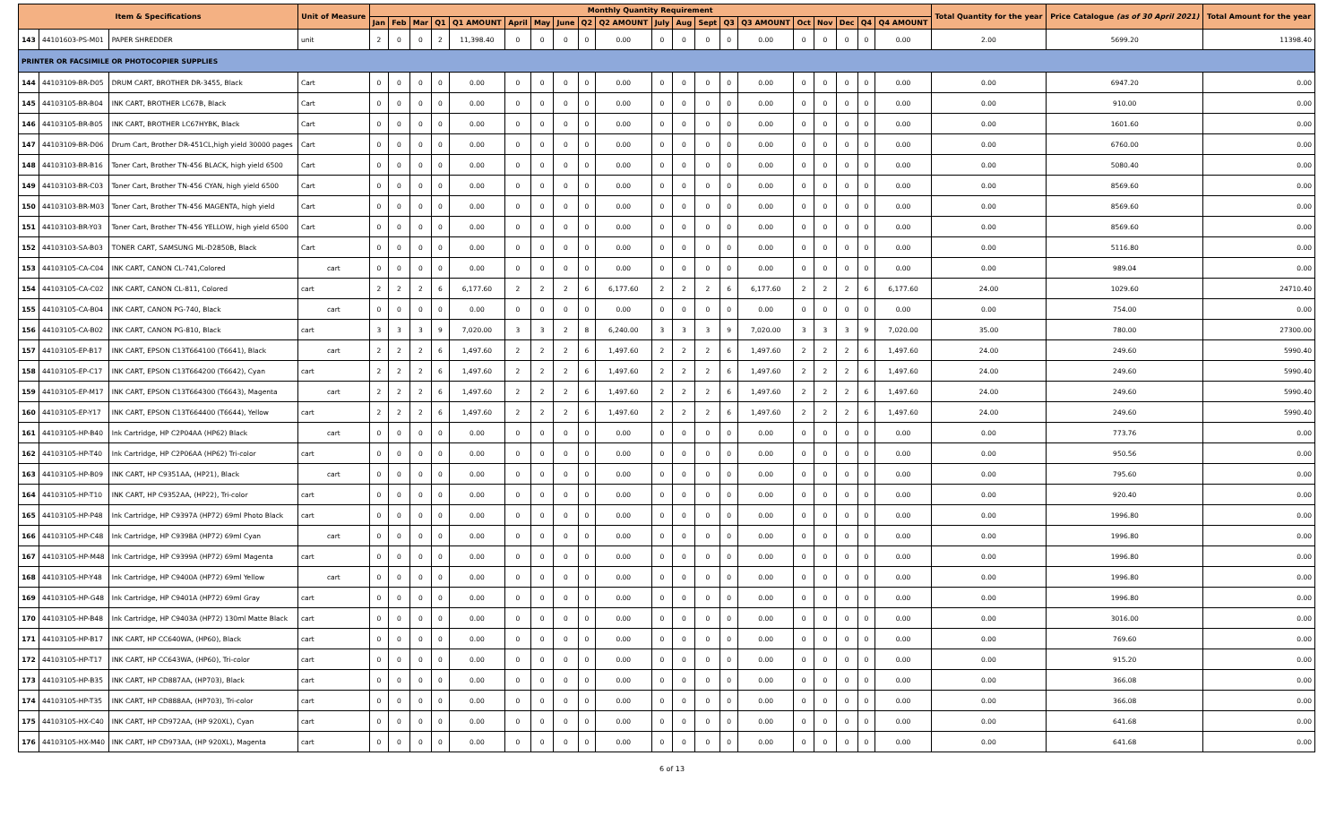| Item & Specifications | | | Unit of Measure | Monthly Quantity Requirement | | | | | | | | | | | | | | | | | | | | Total Quantity for the year | Price Catalogue (as of 30 April 2021) | Total Amount for the year |
| --- | --- | --- | --- | --- | --- | --- | --- | --- | --- | --- | --- | --- | --- | --- | --- | --- | --- | --- | --- | --- | --- | --- | --- | --- | --- | --- |
| | | | | Jan | Feb | Mar | Q1 | Q1 AMOUNT | April | May | June | Q2 | Q2 AMOUNT | July | Aug | Sept | Q3 | Q3 AMOUNT | Oct | Nov | Dec | Q4 | Q4 AMOUNT | | | |
| 143 | 44101603-PS-M01 | PAPER SHREDDER | unit | 2 | 0 | 0 | 2 | 11,398.40 | 0 | 0 | 0 | 0 | 0.00 | 0 | 0 | 0 | 0 | 0.00 | 0 | 0 | 0 | 0 | 0.00 | 2.00 | 5699.20 | 11398.40 |
| PRINTER OR FACSIMILE OR PHOTOCOPIER SUPPLIES | | | | | | | | | | | | | | | | | | | | | | | | | | |
| 144 | 44103109-BR-D05 | DRUM CART, BROTHER DR-3455, Black | Cart | 0 | 0 | 0 | 0 | 0.00 | 0 | 0 | 0 | 0 | 0.00 | 0 | 0 | 0 | 0 | 0.00 | 0 | 0 | 0 | 0 | 0.00 | 0.00 | 6947.20 | 0.00 |
| 145 | 44103105-BR-B04 | INK CART, BROTHER LC67B, Black | Cart | 0 | 0 | 0 | 0 | 0.00 | 0 | 0 | 0 | 0 | 0.00 | 0 | 0 | 0 | 0 | 0.00 | 0 | 0 | 0 | 0 | 0.00 | 0.00 | 910.00 | 0.00 |
| 146 | 44103105-BR-B05 | INK CART, BROTHER LC67HYBK, Black | Cart | 0 | 0 | 0 | 0 | 0.00 | 0 | 0 | 0 | 0 | 0.00 | 0 | 0 | 0 | 0 | 0.00 | 0 | 0 | 0 | 0 | 0.00 | 0.00 | 1601.60 | 0.00 |
| 147 | 44103109-BR-D06 | Drum Cart, Brother DR-451CL,high yield 30000 pages | Cart | 0 | 0 | 0 | 0 | 0.00 | 0 | 0 | 0 | 0 | 0.00 | 0 | 0 | 0 | 0 | 0.00 | 0 | 0 | 0 | 0 | 0.00 | 0.00 | 6760.00 | 0.00 |
| 148 | 44103103-BR-B16 | Toner Cart, Brother TN-456 BLACK, high yield 6500 | Cart | 0 | 0 | 0 | 0 | 0.00 | 0 | 0 | 0 | 0 | 0.00 | 0 | 0 | 0 | 0 | 0.00 | 0 | 0 | 0 | 0 | 0.00 | 0.00 | 5080.40 | 0.00 |
| 149 | 44103103-BR-C03 | Toner Cart, Brother TN-456 CYAN, high yield 6500 | Cart | 0 | 0 | 0 | 0 | 0.00 | 0 | 0 | 0 | 0 | 0.00 | 0 | 0 | 0 | 0 | 0.00 | 0 | 0 | 0 | 0 | 0.00 | 0.00 | 8569.60 | 0.00 |
| 150 | 44103103-BR-M03 | Toner Cart, Brother TN-456 MAGENTA, high yield | Cart | 0 | 0 | 0 | 0 | 0.00 | 0 | 0 | 0 | 0 | 0.00 | 0 | 0 | 0 | 0 | 0.00 | 0 | 0 | 0 | 0 | 0.00 | 0.00 | 8569.60 | 0.00 |
| 151 | 44103103-BR-Y03 | Toner Cart, Brother TN-456 YELLOW, high yield 6500 | Cart | 0 | 0 | 0 | 0 | 0.00 | 0 | 0 | 0 | 0 | 0.00 | 0 | 0 | 0 | 0 | 0.00 | 0 | 0 | 0 | 0 | 0.00 | 0.00 | 8569.60 | 0.00 |
| 152 | 44103103-SA-B03 | TONER CART, SAMSUNG ML-D2850B, Black | Cart | 0 | 0 | 0 | 0 | 0.00 | 0 | 0 | 0 | 0 | 0.00 | 0 | 0 | 0 | 0 | 0.00 | 0 | 0 | 0 | 0 | 0.00 | 0.00 | 5116.80 | 0.00 |
| 153 | 44103105-CA-C04 | INK CART, CANON CL-741,Colored | cart | 0 | 0 | 0 | 0 | 0.00 | 0 | 0 | 0 | 0 | 0.00 | 0 | 0 | 0 | 0 | 0.00 | 0 | 0 | 0 | 0 | 0.00 | 0.00 | 989.04 | 0.00 |
| 154 | 44103105-CA-C02 | INK CART, CANON CL-811, Colored | cart | 2 | 2 | 2 | 6 | 6,177.60 | 2 | 2 | 2 | 6 | 6,177.60 | 2 | 2 | 2 | 6 | 6,177.60 | 2 | 2 | 2 | 6 | 6,177.60 | 24.00 | 1029.60 | 24710.40 |
| 155 | 44103105-CA-B04 | INK CART, CANON PG-740, Black | cart | 0 | 0 | 0 | 0 | 0.00 | 0 | 0 | 0 | 0 | 0.00 | 0 | 0 | 0 | 0 | 0.00 | 0 | 0 | 0 | 0 | 0.00 | 0.00 | 754.00 | 0.00 |
| 156 | 44103105-CA-B02 | INK CART, CANON PG-810, Black | cart | 3 | 3 | 3 | 9 | 7,020.00 | 3 | 3 | 2 | 8 | 6,240.00 | 3 | 3 | 3 | 9 | 7,020.00 | 3 | 3 | 3 | 9 | 7,020.00 | 35.00 | 780.00 | 27300.00 |
| 157 | 44103105-EP-B17 | INK CART, EPSON C13T664100 (T6641), Black | cart | 2 | 2 | 2 | 6 | 1,497.60 | 2 | 2 | 2 | 6 | 1,497.60 | 2 | 2 | 2 | 6 | 1,497.60 | 2 | 2 | 2 | 6 | 1,497.60 | 24.00 | 249.60 | 5990.40 |
| 158 | 44103105-EP-C17 | INK CART, EPSON C13T664200 (T6642), Cyan | cart | 2 | 2 | 2 | 6 | 1,497.60 | 2 | 2 | 2 | 6 | 1,497.60 | 2 | 2 | 2 | 6 | 1,497.60 | 2 | 2 | 2 | 6 | 1,497.60 | 24.00 | 249.60 | 5990.40 |
| 159 | 44103105-EP-M17 | INK CART, EPSON C13T664300 (T6643), Magenta | cart | 2 | 2 | 2 | 6 | 1,497.60 | 2 | 2 | 2 | 6 | 1,497.60 | 2 | 2 | 2 | 6 | 1,497.60 | 2 | 2 | 2 | 6 | 1,497.60 | 24.00 | 249.60 | 5990.40 |
| 160 | 44103105-EP-Y17 | INK CART, EPSON C13T664400 (T6644), Yellow | cart | 2 | 2 | 2 | 6 | 1,497.60 | 2 | 2 | 2 | 6 | 1,497.60 | 2 | 2 | 2 | 6 | 1,497.60 | 2 | 2 | 2 | 6 | 1,497.60 | 24.00 | 249.60 | 5990.40 |
| 161 | 44103105-HP-B40 | Ink Cartridge, HP C2P04AA (HP62) Black | cart | 0 | 0 | 0 | 0 | 0.00 | 0 | 0 | 0 | 0 | 0.00 | 0 | 0 | 0 | 0 | 0.00 | 0 | 0 | 0 | 0 | 0.00 | 0.00 | 773.76 | 0.00 |
| 162 | 44103105-HP-T40 | Ink Cartridge, HP C2P06AA (HP62) Tri-color | cart | 0 | 0 | 0 | 0 | 0.00 | 0 | 0 | 0 | 0 | 0.00 | 0 | 0 | 0 | 0 | 0.00 | 0 | 0 | 0 | 0 | 0.00 | 0.00 | 950.56 | 0.00 |
| 163 | 44103105-HP-B09 | INK CART, HP C9351AA, (HP21), Black | cart | 0 | 0 | 0 | 0 | 0.00 | 0 | 0 | 0 | 0 | 0.00 | 0 | 0 | 0 | 0 | 0.00 | 0 | 0 | 0 | 0 | 0.00 | 0.00 | 795.60 | 0.00 |
| 164 | 44103105-HP-T10 | INK CART, HP C9352AA, (HP22), Tri-color | cart | 0 | 0 | 0 | 0 | 0.00 | 0 | 0 | 0 | 0 | 0.00 | 0 | 0 | 0 | 0 | 0.00 | 0 | 0 | 0 | 0 | 0.00 | 0.00 | 920.40 | 0.00 |
| 165 | 44103105-HP-P48 | Ink Cartridge, HP C9397A (HP72) 69ml Photo Black | cart | 0 | 0 | 0 | 0 | 0.00 | 0 | 0 | 0 | 0 | 0.00 | 0 | 0 | 0 | 0 | 0.00 | 0 | 0 | 0 | 0 | 0.00 | 0.00 | 1996.80 | 0.00 |
| 166 | 44103105-HP-C48 | Ink Cartridge, HP C9398A (HP72) 69ml Cyan | cart | 0 | 0 | 0 | 0 | 0.00 | 0 | 0 | 0 | 0 | 0.00 | 0 | 0 | 0 | 0 | 0.00 | 0 | 0 | 0 | 0 | 0.00 | 0.00 | 1996.80 | 0.00 |
| 167 | 44103105-HP-M48 | Ink Cartridge, HP C9399A (HP72) 69ml Magenta | cart | 0 | 0 | 0 | 0 | 0.00 | 0 | 0 | 0 | 0 | 0.00 | 0 | 0 | 0 | 0 | 0.00 | 0 | 0 | 0 | 0 | 0.00 | 0.00 | 1996.80 | 0.00 |
| 168 | 44103105-HP-Y48 | Ink Cartridge, HP C9400A (HP72) 69ml Yellow | cart | 0 | 0 | 0 | 0 | 0.00 | 0 | 0 | 0 | 0 | 0.00 | 0 | 0 | 0 | 0 | 0.00 | 0 | 0 | 0 | 0 | 0.00 | 0.00 | 1996.80 | 0.00 |
| 169 | 44103105-HP-G48 | Ink Cartridge, HP C9401A (HP72) 69ml Gray | cart | 0 | 0 | 0 | 0 | 0.00 | 0 | 0 | 0 | 0 | 0.00 | 0 | 0 | 0 | 0 | 0.00 | 0 | 0 | 0 | 0 | 0.00 | 0.00 | 1996.80 | 0.00 |
| 170 | 44103105-HP-B48 | Ink Cartridge, HP C9403A (HP72) 130ml Matte Black | cart | 0 | 0 | 0 | 0 | 0.00 | 0 | 0 | 0 | 0 | 0.00 | 0 | 0 | 0 | 0 | 0.00 | 0 | 0 | 0 | 0 | 0.00 | 0.00 | 3016.00 | 0.00 |
| 171 | 44103105-HP-B17 | INK CART, HP CC640WA, (HP60), Black | cart | 0 | 0 | 0 | 0 | 0.00 | 0 | 0 | 0 | 0 | 0.00 | 0 | 0 | 0 | 0 | 0.00 | 0 | 0 | 0 | 0 | 0.00 | 0.00 | 769.60 | 0.00 |
| 172 | 44103105-HP-T17 | INK CART, HP CC643WA, (HP60), Tri-color | cart | 0 | 0 | 0 | 0 | 0.00 | 0 | 0 | 0 | 0 | 0.00 | 0 | 0 | 0 | 0 | 0.00 | 0 | 0 | 0 | 0 | 0.00 | 0.00 | 915.20 | 0.00 |
| 173 | 44103105-HP-B35 | INK CART, HP CD887AA, (HP703), Black | cart | 0 | 0 | 0 | 0 | 0.00 | 0 | 0 | 0 | 0 | 0.00 | 0 | 0 | 0 | 0 | 0.00 | 0 | 0 | 0 | 0 | 0.00 | 0.00 | 366.08 | 0.00 |
| 174 | 44103105-HP-T35 | INK CART, HP CD888AA, (HP703), Tri-color | cart | 0 | 0 | 0 | 0 | 0.00 | 0 | 0 | 0 | 0 | 0.00 | 0 | 0 | 0 | 0 | 0.00 | 0 | 0 | 0 | 0 | 0.00 | 0.00 | 366.08 | 0.00 |
| 175 | 44103105-HX-C40 | INK CART, HP CD972AA, (HP 920XL), Cyan | cart | 0 | 0 | 0 | 0 | 0.00 | 0 | 0 | 0 | 0 | 0.00 | 0 | 0 | 0 | 0 | 0.00 | 0 | 0 | 0 | 0 | 0.00 | 0.00 | 641.68 | 0.00 |
| 176 | 44103105-HX-M40 | INK CART, HP CD973AA, (HP 920XL), Magenta | cart | 0 | 0 | 0 | 0 | 0.00 | 0 | 0 | 0 | 0 | 0.00 | 0 | 0 | 0 | 0 | 0.00 | 0 | 0 | 0 | 0 | 0.00 | 0.00 | 641.68 | 0.00 |
6 of 13